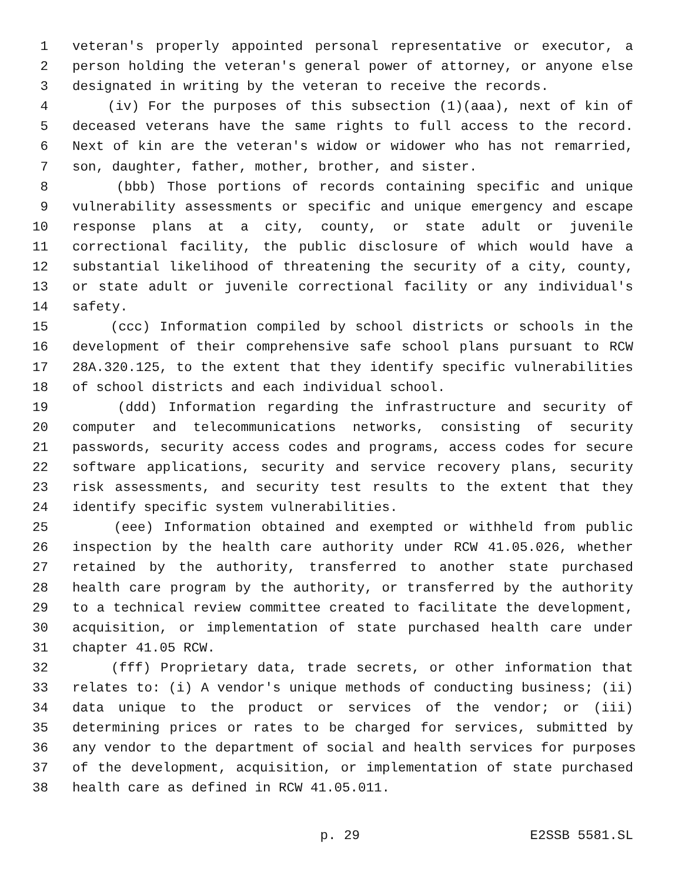1 veteran's properly appointed personal representative or executor, a
2 person holding the veteran's general power of attorney, or anyone else
3 designated in writing by the veteran to receive the records.
4 (iv) For the purposes of this subsection (1)(aaa), next of kin of
5 deceased veterans have the same rights to full access to the record.
6 Next of kin are the veteran's widow or widower who has not remarried,
7 son, daughter, father, mother, brother, and sister.
8 (bbb) Those portions of records containing specific and unique
9 vulnerability assessments or specific and unique emergency and escape
10 response plans at a city, county, or state adult or juvenile
11 correctional facility, the public disclosure of which would have a
12 substantial likelihood of threatening the security of a city, county,
13 or state adult or juvenile correctional facility or any individual's
14 safety.
15 (ccc) Information compiled by school districts or schools in the
16 development of their comprehensive safe school plans pursuant to RCW
17 28A.320.125, to the extent that they identify specific vulnerabilities
18 of school districts and each individual school.
19 (ddd) Information regarding the infrastructure and security of
20 computer and telecommunications networks, consisting of security
21 passwords, security access codes and programs, access codes for secure
22 software applications, security and service recovery plans, security
23 risk assessments, and security test results to the extent that they
24 identify specific system vulnerabilities.
25 (eee) Information obtained and exempted or withheld from public
26 inspection by the health care authority under RCW 41.05.026, whether
27 retained by the authority, transferred to another state purchased
28 health care program by the authority, or transferred by the authority
29 to a technical review committee created to facilitate the development,
30 acquisition, or implementation of state purchased health care under
31 chapter 41.05 RCW.
32 (fff) Proprietary data, trade secrets, or other information that
33 relates to: (i) A vendor's unique methods of conducting business; (ii)
34 data unique to the product or services of the vendor; or (iii)
35 determining prices or rates to be charged for services, submitted by
36 any vendor to the department of social and health services for purposes
37 of the development, acquisition, or implementation of state purchased
38 health care as defined in RCW 41.05.011.
p. 29 E2SSB 5581.SL